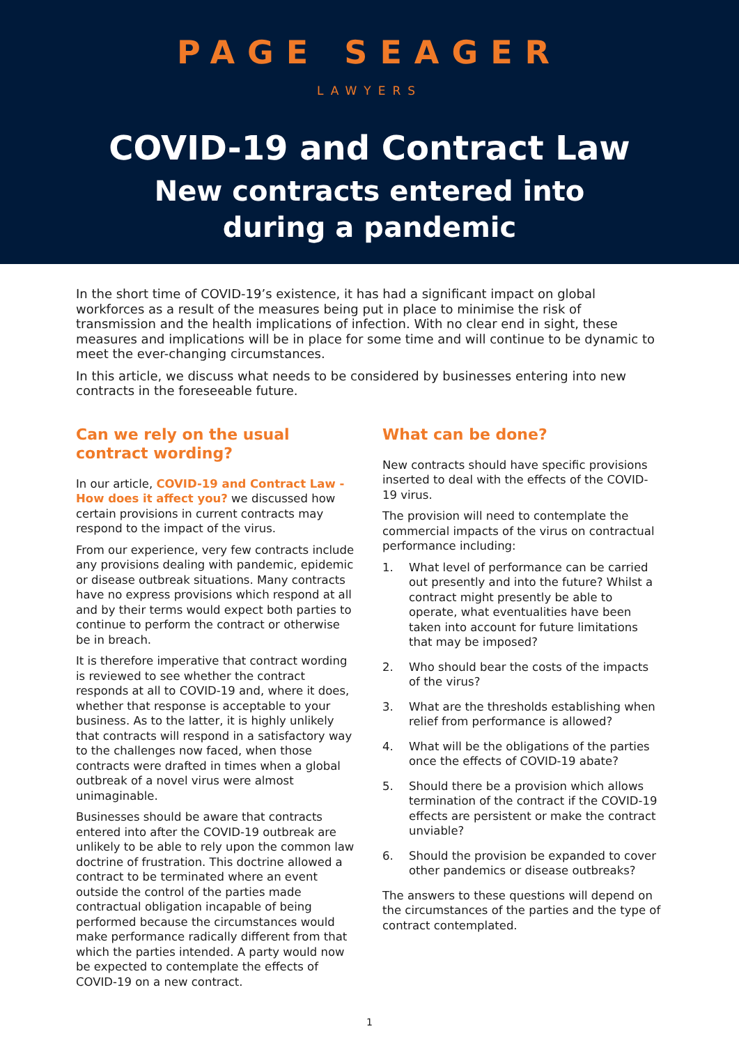PAGE SEAGER
LAWYERS
COVID-19 and Contract Law
New contracts entered into
during a pandemic
In the short time of COVID-19’s existence, it has had a significant impact on global workforces as a result of the measures being put in place to minimise the risk of transmission and the health implications of infection. With no clear end in sight, these measures and implications will be in place for some time and will continue to be dynamic to meet the ever-changing circumstances.
In this article, we discuss what needs to be considered by businesses entering into new contracts in the foreseeable future.
Can we rely on the usual contract wording?
In our article, COVID-19 and Contract Law - How does it affect you? we discussed how certain provisions in current contracts may respond to the impact of the virus.
From our experience, very few contracts include any provisions dealing with pandemic, epidemic or disease outbreak situations. Many contracts have no express provisions which respond at all and by their terms would expect both parties to continue to perform the contract or otherwise be in breach.
It is therefore imperative that contract wording is reviewed to see whether the contract responds at all to COVID-19 and, where it does, whether that response is acceptable to your business. As to the latter, it is highly unlikely that contracts will respond in a satisfactory way to the challenges now faced, when those contracts were drafted in times when a global outbreak of a novel virus were almost unimaginable.
Businesses should be aware that contracts entered into after the COVID-19 outbreak are unlikely to be able to rely upon the common law doctrine of frustration. This doctrine allowed a contract to be terminated where an event outside the control of the parties made contractual obligation incapable of being performed because the circumstances would make performance radically different from that which the parties intended. A party would now be expected to contemplate the effects of COVID-19 on a new contract.
What can be done?
New contracts should have specific provisions inserted to deal with the effects of the COVID-19 virus.
The provision will need to contemplate the commercial impacts of the virus on contractual performance including:
1. What level of performance can be carried out presently and into the future? Whilst a contract might presently be able to operate, what eventualities have been taken into account for future limitations that may be imposed?
2. Who should bear the costs of the impacts of the virus?
3. What are the thresholds establishing when relief from performance is allowed?
4. What will be the obligations of the parties once the effects of COVID-19 abate?
5. Should there be a provision which allows termination of the contract if the COVID-19 effects are persistent or make the contract unviable?
6. Should the provision be expanded to cover other pandemics or disease outbreaks?
The answers to these questions will depend on the circumstances of the parties and the type of contract contemplated.
1